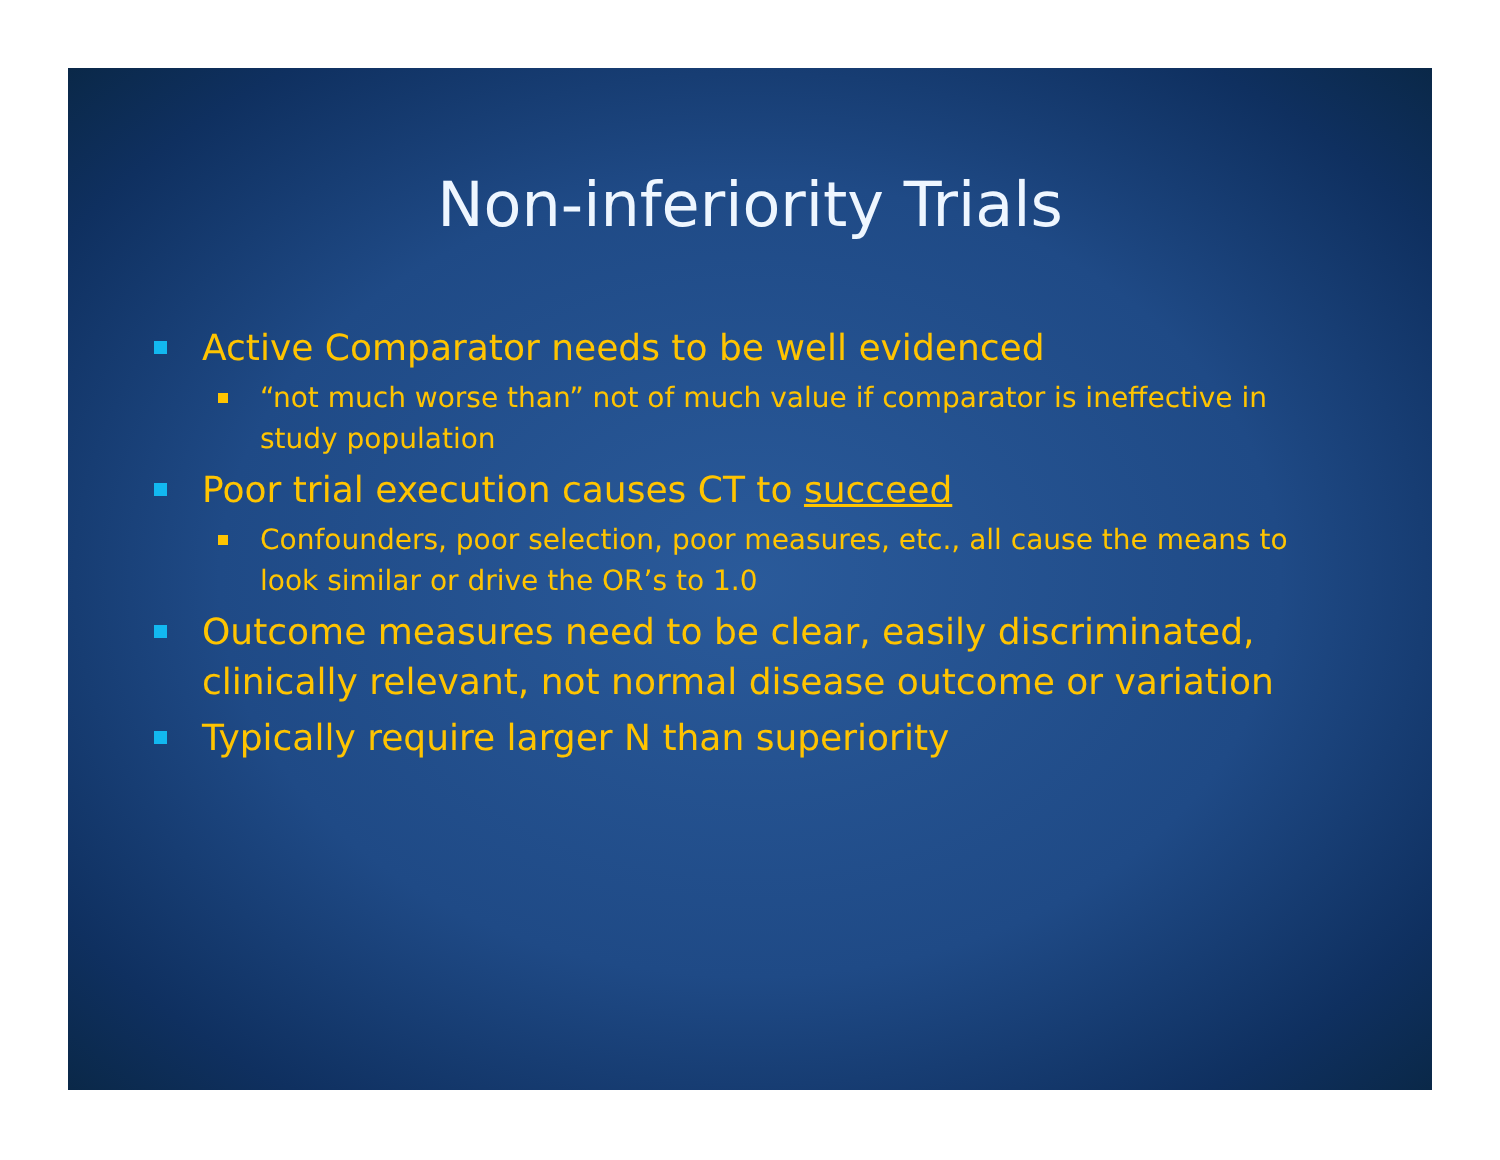Non-inferiority Trials
Active Comparator needs to be well evidenced
“not much worse than” not of much value if comparator is ineffective in study population
Poor trial execution causes CT to succeed
Confounders, poor selection, poor measures, etc., all cause the means to look similar or drive the OR’s to 1.0
Outcome measures need to be clear, easily discriminated, clinically relevant, not normal disease outcome or variation
Typically require larger N than superiority